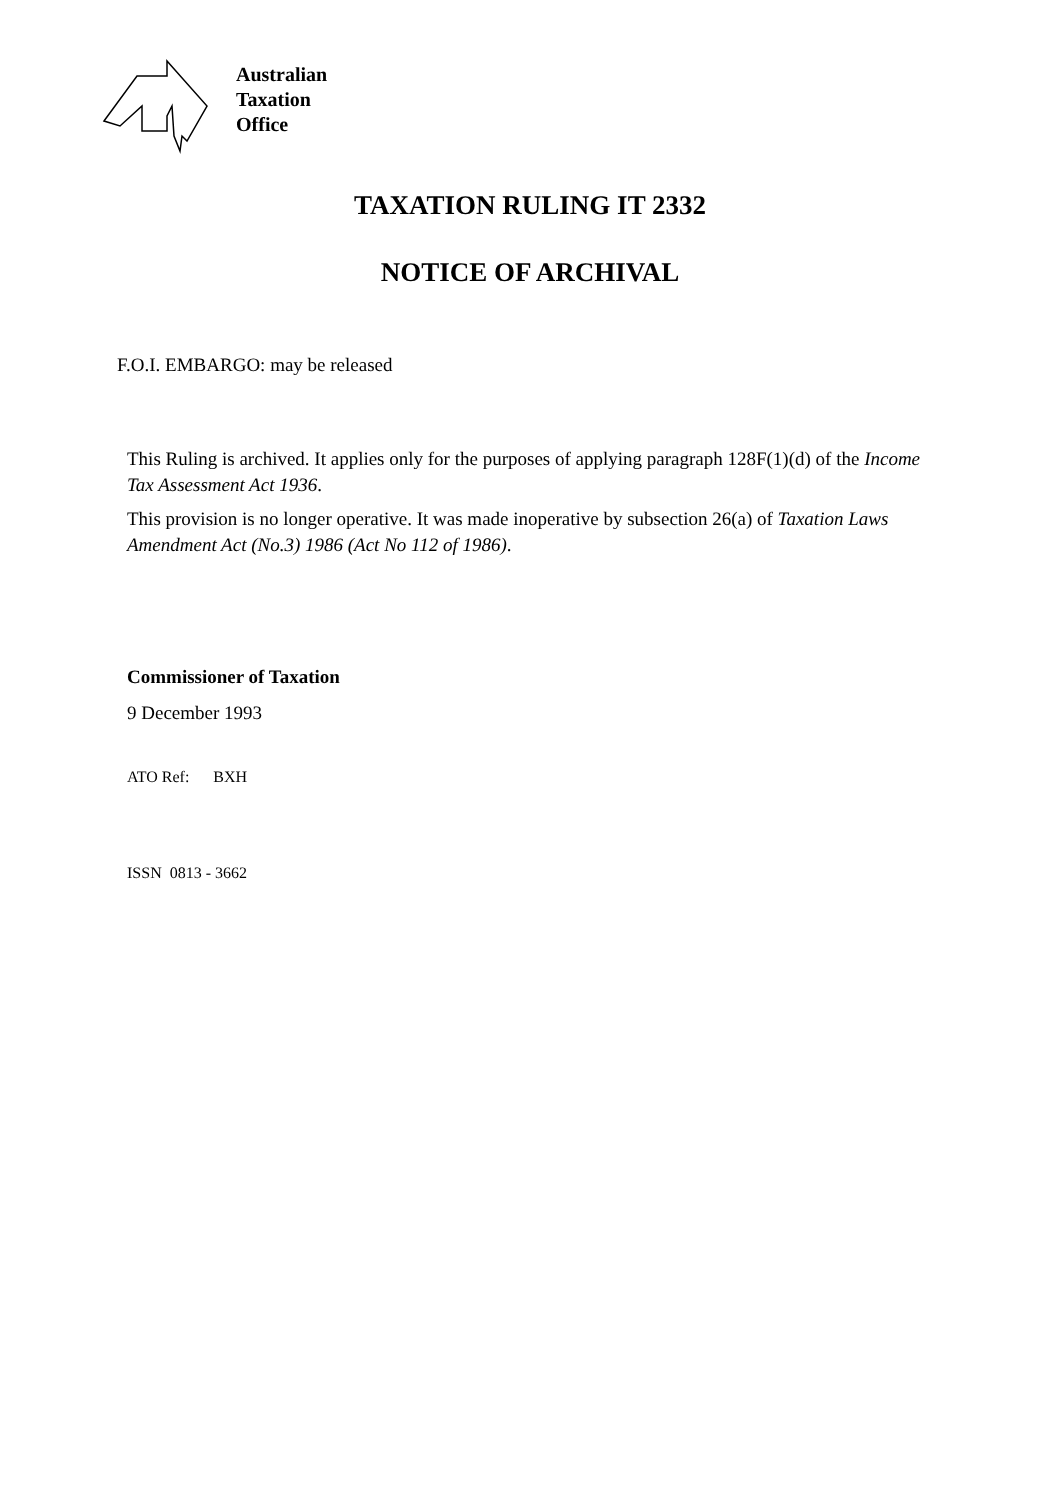Australian
Taxation
Office
TAXATION RULING IT 2332
NOTICE OF ARCHIVAL
F.O.I. EMBARGO: may be released
This Ruling is archived. It applies only for the purposes of applying paragraph 128F(1)(d) of the Income Tax Assessment Act 1936.
This provision is no longer operative. It was made inoperative by subsection 26(a) of Taxation Laws Amendment Act (No.3) 1986 (Act No 112 of 1986).
Commissioner of Taxation
9 December 1993
ATO Ref: BXH
ISSN 0813 - 3662